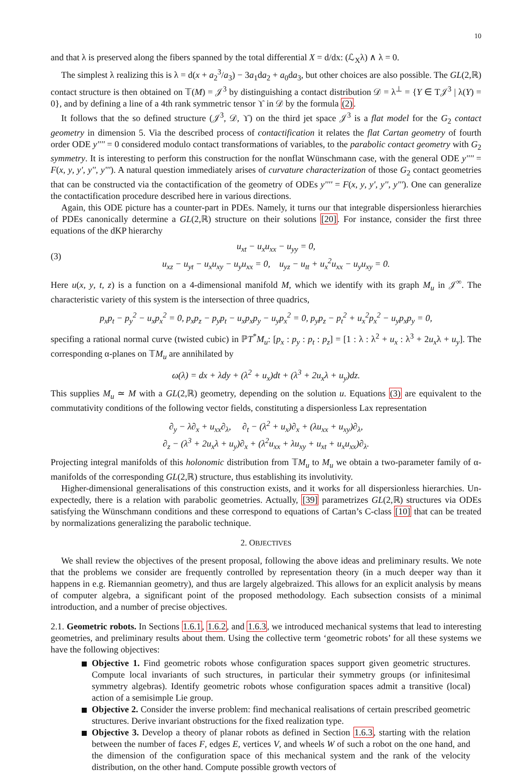10
and that λ is preserved along the fibers spanned by the total differential X = d/dx: (ℒ<sub>X</sub>λ) ∧ λ = 0.
The simplest λ realizing this is λ = d(x + a<sub>2</sub><sup>3</sup>/a<sub>3</sub>) − 3a<sub>1</sub>da<sub>2</sub> + a<sub>0</sub>da<sub>3</sub>, but other choices are also possible. The GL(2,ℝ) contact structure is then obtained on 𝕋(M) = 𝒥<sup>3</sup> by distinguishing a contact distribution 𝒟 = λ<sup>⊥</sup> = {Y ∈ T𝒥<sup>3</sup> | λ(Y) = 0}, and by defining a line of a 4th rank symmetric tensor ϒ in 𝒟 by the formula (2).
It follows that the so defined structure (𝒥<sup>3</sup>, 𝒟, ϒ) on the third jet space 𝒥<sup>3</sup> is a flat model for the G<sub>2</sub> contact geometry in dimension 5. Via the described process of contactification it relates the flat Cartan geometry of fourth order ODE y'''' = 0 considered modulo contact transformations of variables, to the parabolic contact geometry with G<sub>2</sub> symmetry. It is interesting to perform this construction for the nonflat Wünschmann case, with the general ODE y'''' = F(x, y, y', y'', y'''). A natural question immediately arises of curvature characterization of those G<sub>2</sub> contact geometries that can be constructed via the contactification of the geometry of ODEs y'''' = F(x, y, y', y'', y'''). One can generalize the contactification procedure described here in various directions.
Again, this ODE picture has a counter-part in PDEs. Namely, it turns our that integrable dispersionless hierarchies of PDEs canonically determine a GL(2,ℝ) structure on their solutions [20]. For instance, consider the first three equations of the dKP hierarchy
(3) u<sub>xt</sub> − u<sub>x</sub>u<sub>xx</sub> − u<sub>yy</sub> = 0,
u<sub>xz</sub> − u<sub>yt</sub> − u<sub>x</sub>u<sub>xy</sub> − u<sub>y</sub>u<sub>xx</sub> = 0, u<sub>yz</sub> − u<sub>tt</sub> + u<sub>x</sub><sup>2</sup>u<sub>xx</sub> − u<sub>y</sub>u<sub>xy</sub> = 0.
Here u(x, y, t, z) is a function on a 4-dimensional manifold M, which we identify with its graph M<sub>u</sub> in 𝒥<sup>∞</sup>. The characteristic variety of this system is the intersection of three quadrics,
p<sub>x</sub>p<sub>t</sub> − p<sub>y</sub><sup>2</sup> − u<sub>x</sub>p<sub>x</sub><sup>2</sup> = 0, p<sub>x</sub>p<sub>z</sub> − p<sub>y</sub>p<sub>t</sub> − u<sub>x</sub>p<sub>x</sub>p<sub>y</sub> − u<sub>y</sub>p<sub>x</sub><sup>2</sup> = 0, p<sub>y</sub>p<sub>z</sub> − p<sub>t</sub><sup>2</sup> + u<sub>x</sub><sup>2</sup>p<sub>x</sub><sup>2</sup> − u<sub>y</sub>p<sub>x</sub>p<sub>y</sub> = 0,
specifing a rational normal curve (twisted cubic) in ℙT<sup>*</sup>M<sub>u</sub>: [p<sub>x</sub> : p<sub>y</sub> : p<sub>t</sub> : p<sub>z</sub>] = [1 : λ : λ<sup>2</sup> + u<sub>x</sub> : λ<sup>3</sup> + 2u<sub>x</sub>λ + u<sub>y</sub>]. The corresponding α-planes on 𝕋M<sub>u</sub> are annihilated by
ω(λ) = dx + λdy + (λ<sup>2</sup> + u<sub>x</sub>)dt + (λ<sup>3</sup> + 2u<sub>x</sub>λ + u<sub>y</sub>)dz.
This supplies M<sub>u</sub> ≃ M with a GL(2,ℝ) geometry, depending on the solution u. Equations (3) are equivalent to the commutativity conditions of the following vector fields, constituting a dispersionless Lax representation
∂<sub>y</sub> − λ∂<sub>x</sub> + u<sub>xx</sub>∂<sub>λ</sub>, ∂<sub>t</sub> − (λ<sup>2</sup> + u<sub>x</sub>)∂<sub>x</sub> + (λu<sub>xx</sub> + u<sub>xy</sub>)∂<sub>λ</sub>,
∂<sub>z</sub> − (λ<sup>3</sup> + 2u<sub>x</sub>λ + u<sub>y</sub>)∂<sub>x</sub> + (λ<sup>2</sup>u<sub>xx</sub> + λu<sub>xy</sub> + u<sub>xt</sub> + u<sub>x</sub>u<sub>xx</sub>)∂<sub>λ</sub>.
Projecting integral manifolds of this holonomic distribution from 𝕋M<sub>u</sub> to M<sub>u</sub> we obtain a two-parameter family of α-manifolds of the corresponding GL(2,ℝ) structure, thus establishing its involutivity.
Higher-dimensional generalisations of this construction exists, and it works for all dispersionless hierarchies. Un-expectedly, there is a relation with parabolic geometries. Actually, [39] parametrizes GL(2,ℝ) structures via ODEs satisfying the Wünschmann conditions and these correspond to equations of Cartan’s C-class [10] that can be treated by normalizations generalizing the parabolic technique.
2. OBJECTIVES
We shall review the objectives of the present proposal, following the above ideas and preliminary results. We note that the problems we consider are frequently controlled by representation theory (in a much deeper way than it happens in e.g. Riemannian geometry), and thus are largely algebraized. This allows for an explicit analysis by means of computer algebra, a significant point of the proposed methodology. Each subsection consists of a minimal introduction, and a number of precise objectives.
2.1. Geometric robots. In Sections 1.6.1, 1.6.2, and 1.6.3, we introduced mechanical systems that lead to interesting geometries, and preliminary results about them. Using the collective term ‘geometric robots’ for all these systems we have the following objectives:
Objective 1. Find geometric robots whose configuration spaces support given geometric structures. Compute local invariants of such structures, in particular their symmetry groups (or infinitesimal symmetry algebras). Identify geometric robots whose configuration spaces admit a transitive (local) action of a semisimple Lie group.
Objective 2. Consider the inverse problem: find mechanical realisations of certain prescribed geometric structures. Derive invariant obstructions for the fixed realization type.
Objective 3. Develop a theory of planar robots as defined in Section 1.6.3, starting with the relation between the number of faces F, edges E, vertices V, and wheels W of such a robot on the one hand, and the dimension of the configuration space of this mechanical system and the rank of the velocity distribution, on the other hand. Compute possible growth vectors of